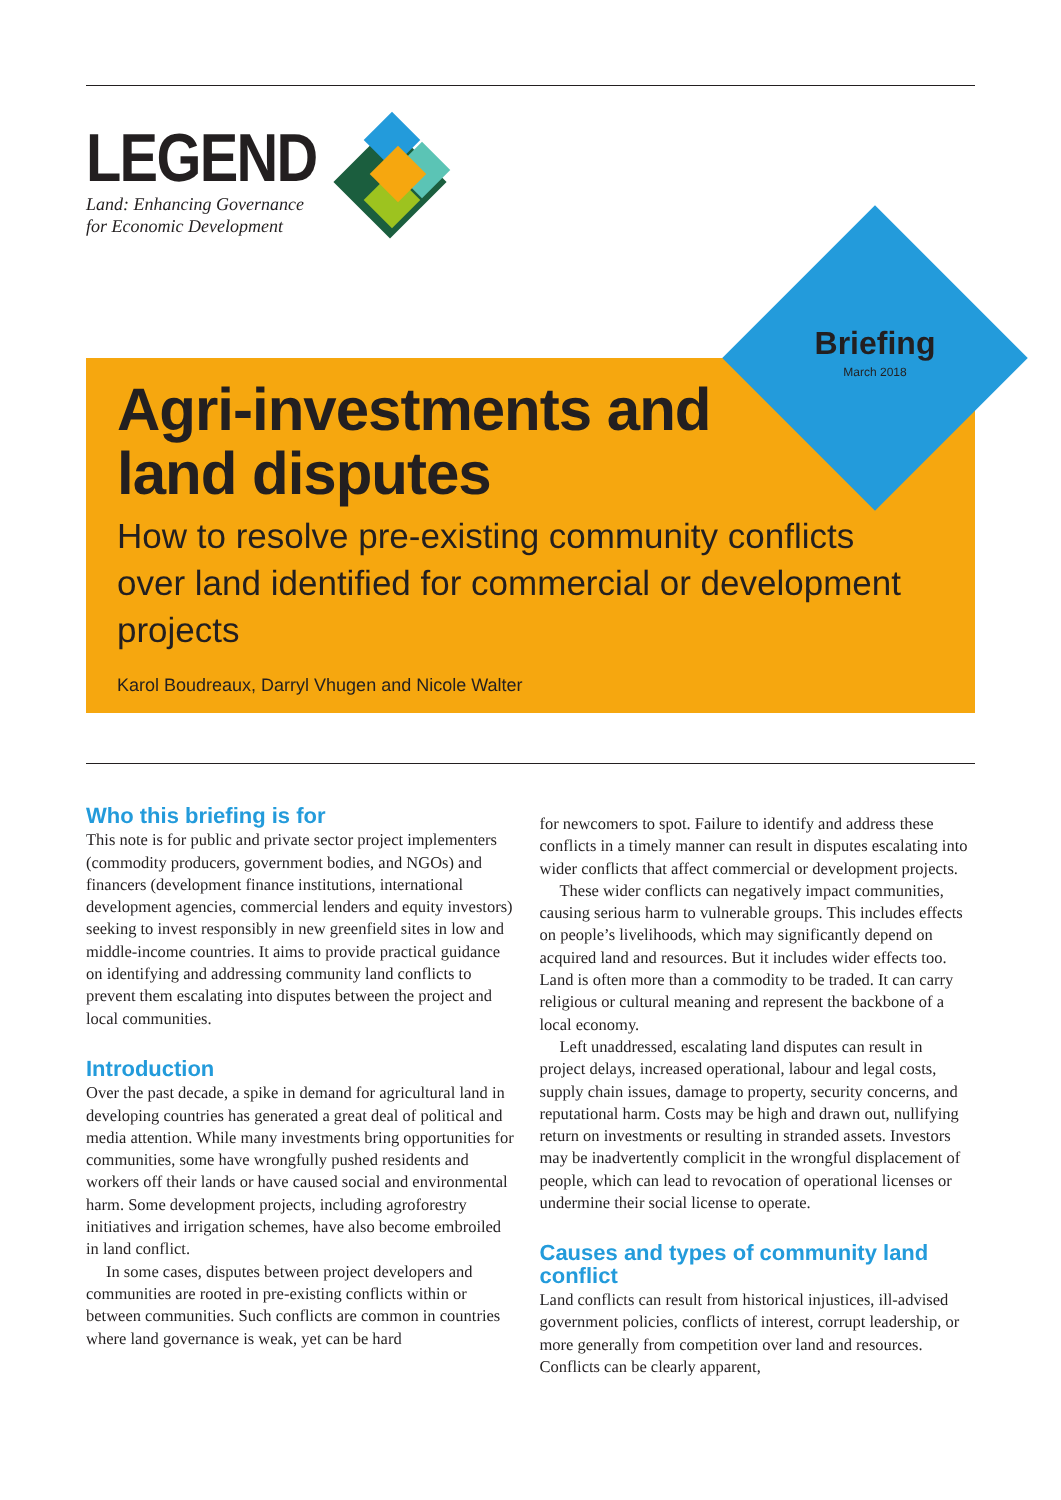LEGEND
Land: Enhancing Governance
for Economic Development
Briefing
March 2018
Agri-investments and
land disputes
How to resolve pre-existing community conflicts over land identified for commercial or development projects
Karol Boudreaux, Darryl Vhugen and Nicole Walter
Who this briefing is for
This note is for public and private sector project implementers (commodity producers, government bodies, and NGOs) and financers (development finance institutions, international development agencies, commercial lenders and equity investors) seeking to invest responsibly in new greenfield sites in low and middle-income countries. It aims to provide practical guidance on identifying and addressing community land conflicts to prevent them escalating into disputes between the project and local communities.
Introduction
Over the past decade, a spike in demand for agricultural land in developing countries has generated a great deal of political and media attention. While many investments bring opportunities for communities, some have wrongfully pushed residents and workers off their lands or have caused social and environmental harm. Some development projects, including agroforestry initiatives and irrigation schemes, have also become embroiled in land conflict.
In some cases, disputes between project developers and communities are rooted in pre-existing conflicts within or between communities. Such conflicts are common in countries where land governance is weak, yet can be hard
for newcomers to spot. Failure to identify and address these conflicts in a timely manner can result in disputes escalating into wider conflicts that affect commercial or development projects.
These wider conflicts can negatively impact communities, causing serious harm to vulnerable groups. This includes effects on people’s livelihoods, which may significantly depend on acquired land and resources. But it includes wider effects too. Land is often more than a commodity to be traded. It can carry religious or cultural meaning and represent the backbone of a local economy.
Left unaddressed, escalating land disputes can result in project delays, increased operational, labour and legal costs, supply chain issues, damage to property, security concerns, and reputational harm. Costs may be high and drawn out, nullifying return on investments or resulting in stranded assets. Investors may be inadvertently complicit in the wrongful displacement of people, which can lead to revocation of operational licenses or undermine their social license to operate.
Causes and types of community land conflict
Land conflicts can result from historical injustices, ill-advised government policies, conflicts of interest, corrupt leadership, or more generally from competition over land and resources. Conflicts can be clearly apparent,